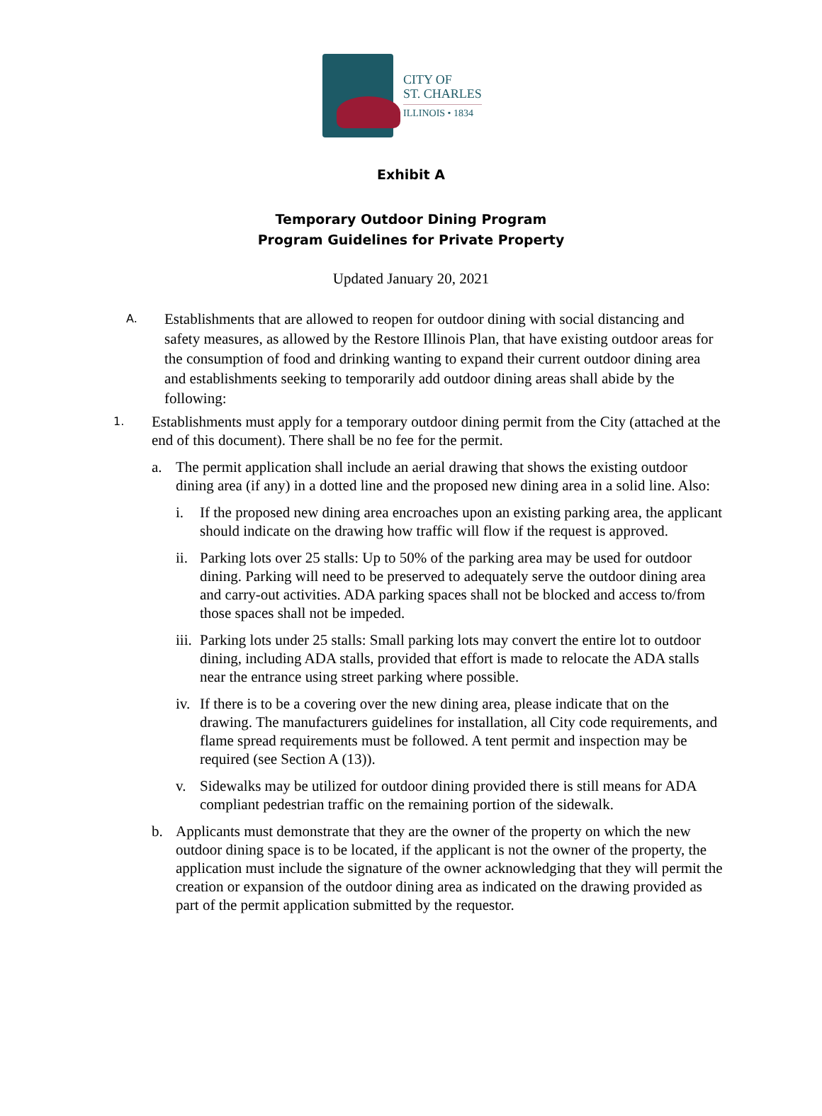CITY OF
ST. CHARLES
ILLINOIS • 1834
Exhibit A
Temporary Outdoor Dining Program
Program Guidelines for Private Property
Updated January 20, 2021
A.
Establishments that are allowed to reopen for outdoor dining with social distancing and safety measures, as allowed by the Restore Illinois Plan, that have existing outdoor areas for the consumption of food and drinking wanting to expand their current outdoor dining area and establishments seeking to temporarily add outdoor dining areas shall abide by the following:
1.
Establishments must apply for a temporary outdoor dining permit from the City (attached at the end of this document). There shall be no fee for the permit.
a. The permit application shall include an aerial drawing that shows the existing outdoor dining area (if any) in a dotted line and the proposed new dining area in a solid line. Also:
i. If the proposed new dining area encroaches upon an existing parking area, the applicant should indicate on the drawing how traffic will flow if the request is approved.
ii.
Parking lots over 25 stalls: Up to 50% of the parking area may be used for outdoor dining. Parking will need to be preserved to adequately serve the outdoor dining area and carry-out activities. ADA parking spaces shall not be blocked and access to/from those spaces shall not be impeded.
iii.
Parking lots under 25 stalls: Small parking lots may convert the entire lot to outdoor dining, including ADA stalls, provided that effort is made to relocate the ADA stalls near the entrance using street parking where possible.
iv.
If there is to be a covering over the new dining area, please indicate that on the drawing. The manufacturers guidelines for installation, all City code requirements, and flame spread requirements must be followed. A tent permit and inspection may be required (see Section A (13)).
v. Sidewalks may be utilized for outdoor dining provided there is still means for ADA compliant pedestrian traffic on the remaining portion of the sidewalk.
b. Applicants must demonstrate that they are the owner of the property on which the new outdoor dining space is to be located, if the applicant is not the owner of the property, the application must include the signature of the owner acknowledging that they will permit the creation or expansion of the outdoor dining area as indicated on the drawing provided as part of the permit application submitted by the requestor.